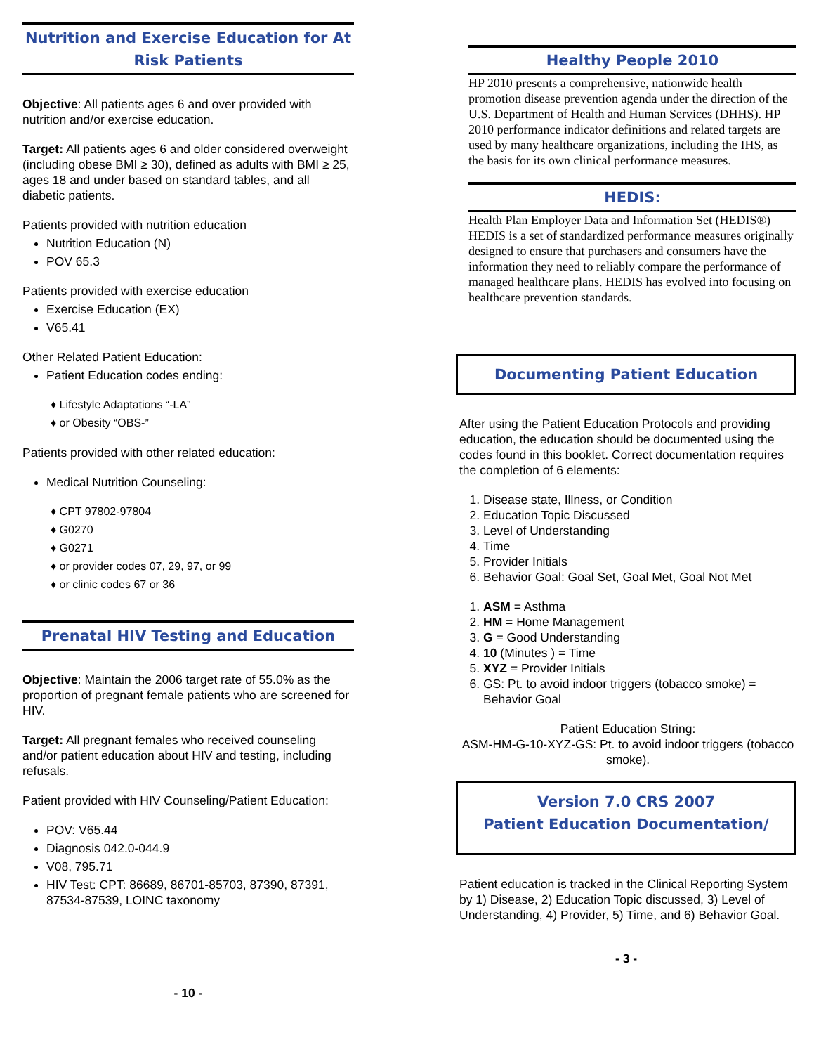Nutrition and Exercise Education for At Risk Patients
Objective: All patients ages 6 and over provided with nutrition and/or exercise education.
Target: All patients ages 6 and older considered overweight (including obese BMI ≥ 30), defined as adults with BMI ≥ 25, ages 18 and under based on standard tables, and all diabetic patients.
Patients provided with nutrition education
Nutrition Education (N)
POV 65.3
Patients provided with exercise education
Exercise Education (EX)
V65.41
Other Related Patient Education:
Patient Education codes ending:
♦ Lifestyle Adaptations “-LA”
♦ or Obesity “OBS-”
Patients provided with other related education:
Medical Nutrition Counseling:
♦ CPT 97802-97804
♦ G0270
♦ G0271
♦ or provider codes 07, 29, 97, or 99
♦ or clinic codes 67 or 36
Prenatal HIV Testing and Education
Objective: Maintain the 2006 target rate of 55.0% as the proportion of pregnant female patients who are screened for HIV.
Target: All pregnant females who received counseling and/or patient education about HIV and testing, including refusals.
Patient provided with HIV Counseling/Patient Education:
POV: V65.44
Diagnosis 042.0-044.9
V08, 795.71
HIV Test: CPT: 86689, 86701-85703, 87390, 87391, 87534-87539, LOINC taxonomy
- 10 -
Healthy People 2010
HP 2010 presents a comprehensive, nationwide health promotion disease prevention agenda under the direction of the U.S. Department of Health and Human Services (DHHS). HP 2010 performance indicator definitions and related targets are used by many healthcare organizations, including the IHS, as the basis for its own clinical performance measures.
HEDIS:
Health Plan Employer Data and Information Set (HEDIS®) HEDIS is a set of standardized performance measures originally designed to ensure that purchasers and consumers have the information they need to reliably compare the performance of managed healthcare plans. HEDIS has evolved into focusing on healthcare prevention standards.
Documenting Patient Education
After using the Patient Education Protocols and providing education, the education should be documented using the codes found in this booklet. Correct documentation requires the completion of 6 elements:
1. Disease state, Illness, or Condition
2. Education Topic Discussed
3. Level of Understanding
4. Time
5. Provider Initials
6. Behavior Goal: Goal Set, Goal Met, Goal Not Met
1. ASM = Asthma
2. HM = Home Management
3. G = Good Understanding
4. 10 (Minutes ) = Time
5. XYZ = Provider Initials
6. GS: Pt. to avoid indoor triggers (tobacco smoke) = Behavior Goal
Patient Education String:
ASM-HM-G-10-XYZ-GS: Pt. to avoid indoor triggers (tobacco smoke).
Version 7.0 CRS 2007
Patient Education Documentation/
Patient education is tracked in the Clinical Reporting System by 1) Disease, 2) Education Topic discussed, 3) Level of Understanding, 4) Provider, 5) Time, and 6) Behavior Goal.
- 3 -